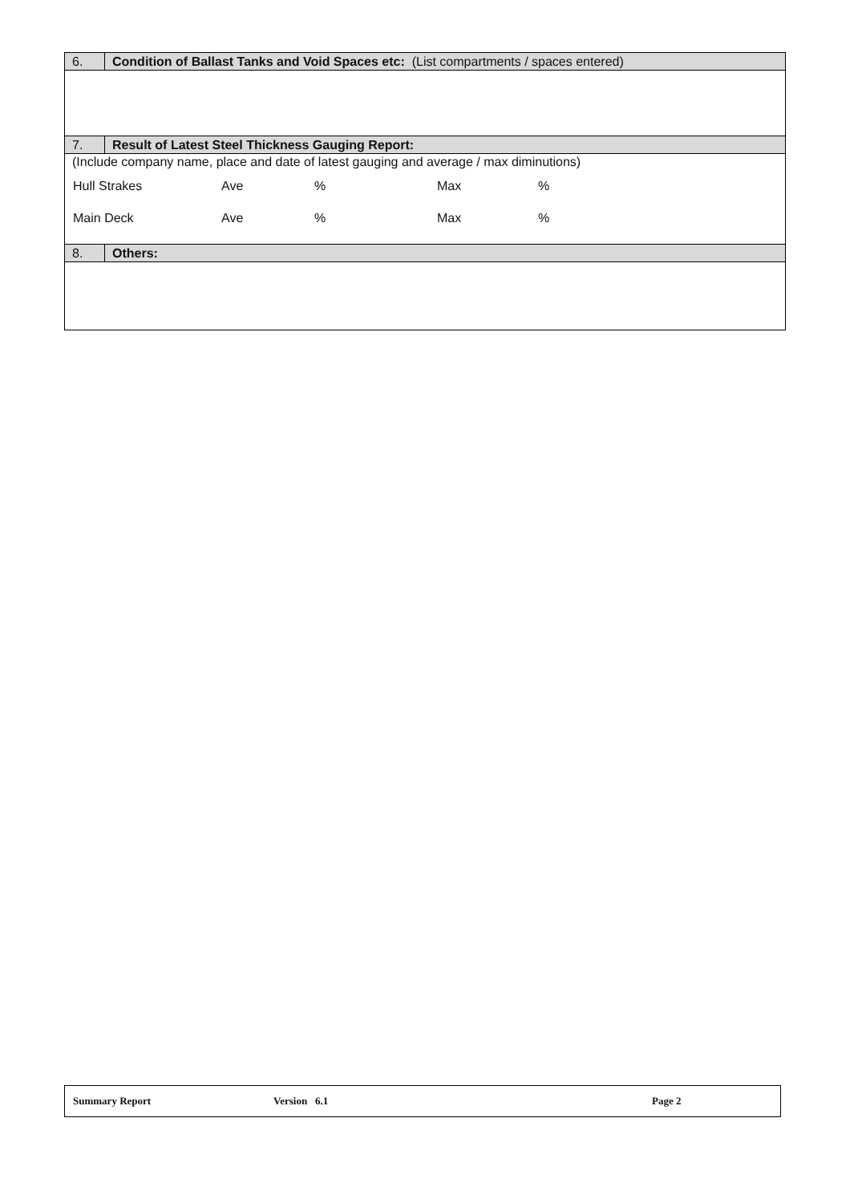6. Condition of Ballast Tanks and Void Spaces etc: (List compartments / spaces entered)
7. Result of Latest Steel Thickness Gauging Report:
(Include company name, place and date of latest gauging and average / max diminutions)
| Hull Strakes | Ave | % | Max | % |
| Main Deck | Ave | % | Max | % |
8. Others:
Summary Report Version 6.1 Page 2